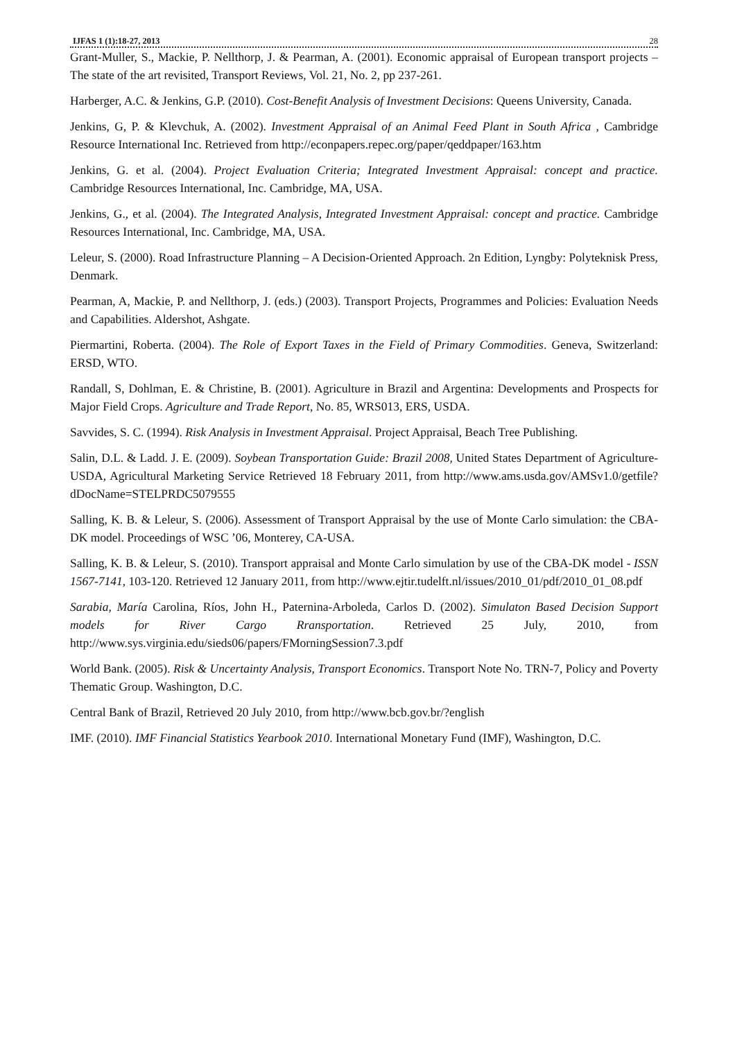IJFAS 1 (1):18-27, 2013 28
Grant-Muller, S., Mackie, P. Nellthorp, J. & Pearman, A. (2001). Economic appraisal of European transport projects – The state of the art revisited, Transport Reviews, Vol. 21, No. 2, pp 237-261.
Harberger, A.C. & Jenkins, G.P. (2010). Cost-Benefit Analysis of Investment Decisions: Queens University, Canada.
Jenkins, G, P. & Klevchuk, A. (2002). Investment Appraisal of an Animal Feed Plant in South Africa , Cambridge Resource International Inc. Retrieved from http://econpapers.repec.org/paper/qeddpaper/163.htm
Jenkins, G. et al. (2004). Project Evaluation Criteria; Integrated Investment Appraisal: concept and practice. Cambridge Resources International, Inc. Cambridge, MA, USA.
Jenkins, G., et al. (2004). The Integrated Analysis, Integrated Investment Appraisal: concept and practice. Cambridge Resources International, Inc. Cambridge, MA, USA.
Leleur, S. (2000). Road Infrastructure Planning – A Decision-Oriented Approach. 2n Edition, Lyngby: Polyteknisk Press, Denmark.
Pearman, A, Mackie, P. and Nellthorp, J. (eds.) (2003). Transport Projects, Programmes and Policies: Evaluation Needs and Capabilities. Aldershot, Ashgate.
Piermartini, Roberta. (2004). The Role of Export Taxes in the Field of Primary Commodities. Geneva, Switzerland: ERSD, WTO.
Randall, S, Dohlman, E. & Christine, B. (2001). Agriculture in Brazil and Argentina: Developments and Prospects for Major Field Crops. Agriculture and Trade Report, No. 85, WRS013, ERS, USDA.
Savvides, S. C. (1994). Risk Analysis in Investment Appraisal. Project Appraisal, Beach Tree Publishing.
Salin, D.L. & Ladd. J. E. (2009). Soybean Transportation Guide: Brazil 2008, United States Department of Agriculture-USDA, Agricultural Marketing Service Retrieved 18 February 2011, from http://www.ams.usda.gov/AMSv1.0/getfile?dDocName=STELPRDC5079555
Salling, K. B. & Leleur, S. (2006). Assessment of Transport Appraisal by the use of Monte Carlo simulation: the CBA-DK model. Proceedings of WSC ’06, Monterey, CA-USA.
Salling, K. B. & Leleur, S. (2010). Transport appraisal and Monte Carlo simulation by use of the CBA-DK model - ISSN 1567-7141, 103-120. Retrieved 12 January 2011, from http://www.ejtir.tudelft.nl/issues/2010_01/pdf/2010_01_08.pdf
Sarabia, María Carolina, Ríos, John H., Paternina-Arboleda, Carlos D. (2002). Simulaton Based Decision Support models for River Cargo Rransportation. Retrieved 25 July, 2010, from http://www.sys.virginia.edu/sieds06/papers/FMorningSession7.3.pdf
World Bank. (2005). Risk & Uncertainty Analysis, Transport Economics. Transport Note No. TRN-7, Policy and Poverty Thematic Group. Washington, D.C.
Central Bank of Brazil, Retrieved 20 July 2010, from http://www.bcb.gov.br/?english
IMF. (2010). IMF Financial Statistics Yearbook 2010. International Monetary Fund (IMF), Washington, D.C.